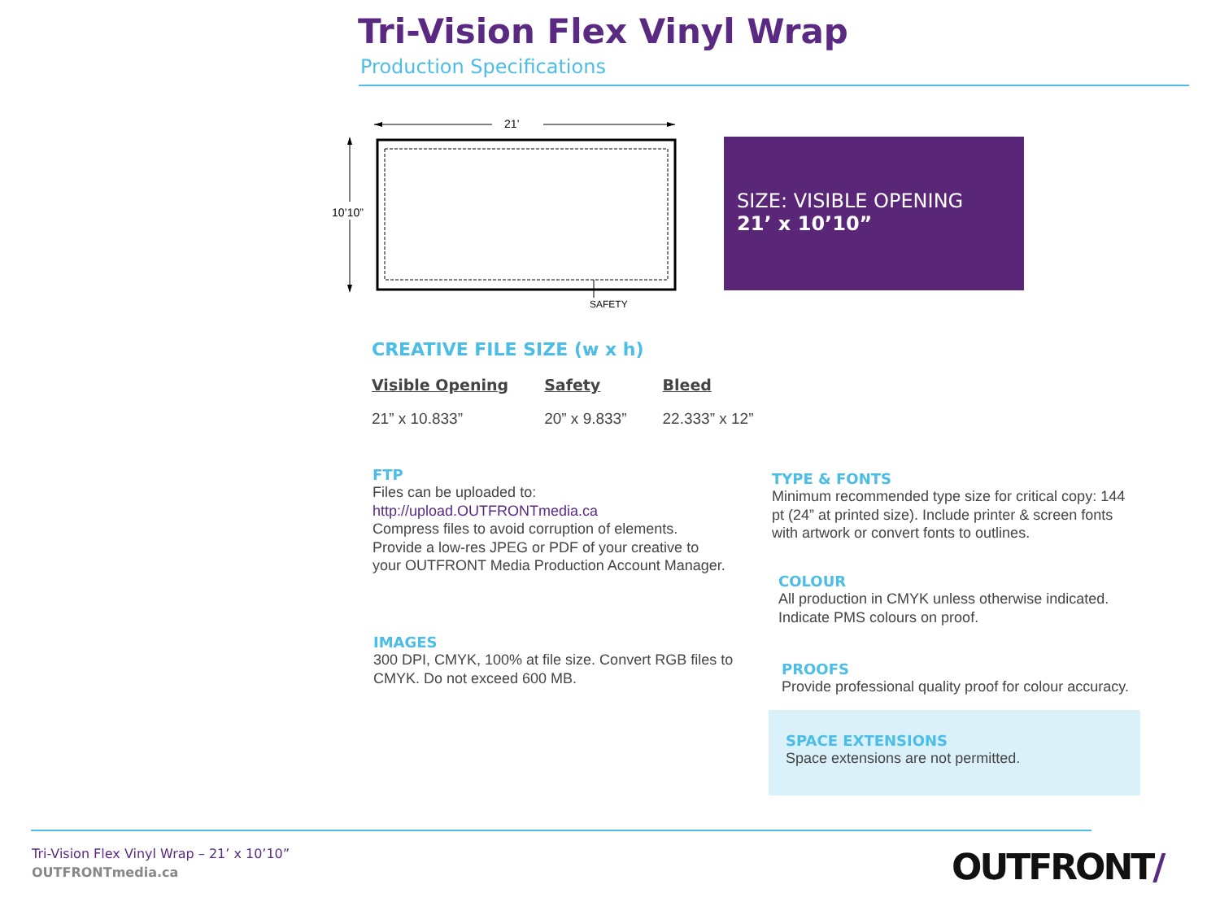Tri-Vision Flex Vinyl Wrap
Production Specifications
21’
10’10”
SAFETY
SIZE: VISIBLE OPENING
21’ x 10’10”
CREATIVE FILE SIZE (w x h)
| Visible Opening | Safety | Bleed |
| --- | --- | --- |
| 21” x 10.833” | 20” x 9.833” | 22.333” x 12” |
FTP
Files can be uploaded to:
http://upload.OUTFRONTmedia.ca
Compress files to avoid corruption of elements. Provide a low-res JPEG or PDF of your creative to your OUTFRONT Media Production Account Manager.
IMAGES
300 DPI, CMYK, 100% at file size. Convert RGB files to CMYK. Do not exceed 600 MB.
TYPE & FONTS
Minimum recommended type size for critical copy: 144 pt (24” at printed size). Include printer & screen fonts with artwork or convert fonts to outlines.
COLOUR
All production in CMYK unless otherwise indicated.
Indicate PMS colours on proof.
PROOFS
Provide professional quality proof for colour accuracy.
SPACE EXTENSIONS
Space extensions are not permitted.
Tri-Vision Flex Vinyl Wrap – 21’ x 10’10”
OUTFRONTmedia.ca
OUTFRONT/